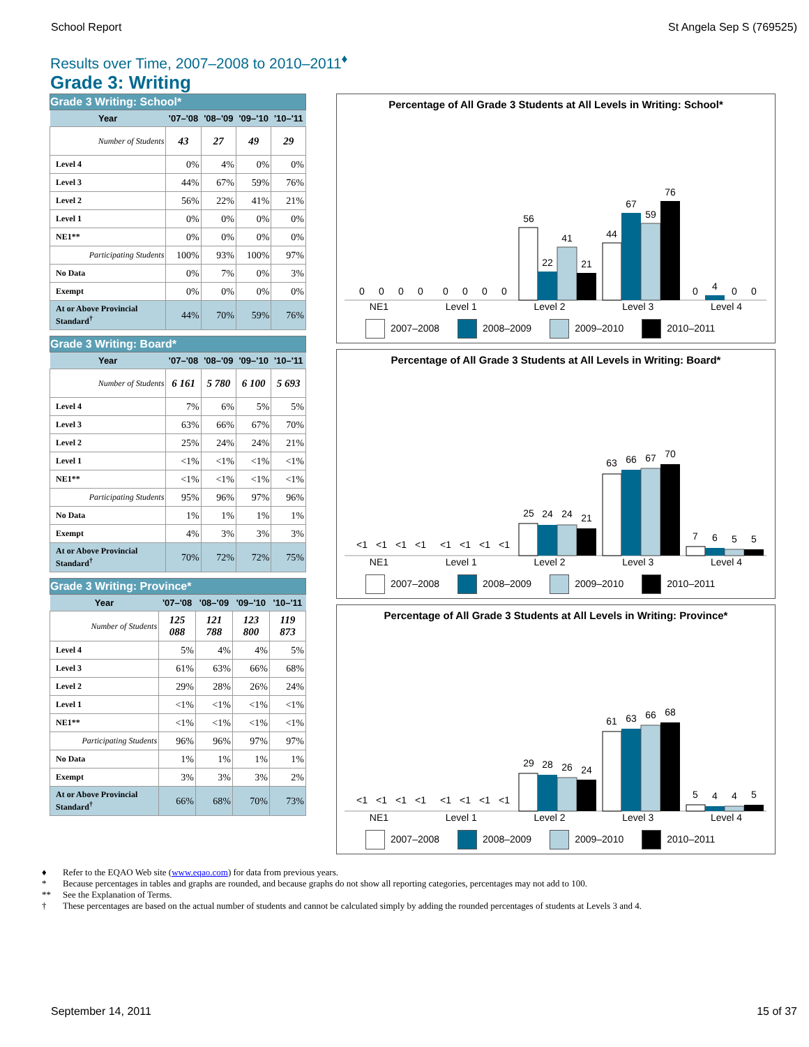School Report St Angela Sep S (769525)
Results over Time, 2007–2008 to 2010–2011<sup>♦</sup>
Grade 3: Writing
Grade 3 Writing: School*
| Year | '07–'08 | '08–'09 | '09–'10 | '10–'11 |
| --- | --- | --- | --- | --- |
| Number of Students | 43 | 27 | 49 | 29 |
| Level 4 | 0% | 4% | 0% | 0% |
| Level 3 | 44% | 67% | 59% | 76% |
| Level 2 | 56% | 22% | 41% | 21% |
| Level 1 | 0% | 0% | 0% | 0% |
| NE1** | 0% | 0% | 0% | 0% |
| Participating Students | 100% | 93% | 100% | 97% |
| No Data | 0% | 7% | 0% | 3% |
| Exempt | 0% | 0% | 0% | 0% |
| At or Above Provincial Standard<sup>†</sup> | 44% | 70% | 59% | 76% |
Grade 3 Writing: Board*
| Year | '07–'08 | '08–'09 | '09–'10 | '10–'11 |
| --- | --- | --- | --- | --- |
| Number of Students | 6 161 | 5 780 | 6 100 | 5 693 |
| Level 4 | 7% | 6% | 5% | 5% |
| Level 3 | 63% | 66% | 67% | 70% |
| Level 2 | 25% | 24% | 24% | 21% |
| Level 1 | <1% | <1% | <1% | <1% |
| NE1** | <1% | <1% | <1% | <1% |
| Participating Students | 95% | 96% | 97% | 96% |
| No Data | 1% | 1% | 1% | 1% |
| Exempt | 4% | 3% | 3% | 3% |
| At or Above Provincial Standard<sup>†</sup> | 70% | 72% | 72% | 75% |
Grade 3 Writing: Province*
| Year | '07–'08 | '08–'09 | '09–'10 | '10–'11 |
| --- | --- | --- | --- | --- |
| Number of Students | 125 088 | 121 788 | 123 800 | 119 873 |
| Level 4 | 5% | 4% | 4% | 5% |
| Level 3 | 61% | 63% | 66% | 68% |
| Level 2 | 29% | 28% | 26% | 24% |
| Level 1 | <1% | <1% | <1% | <1% |
| NE1** | <1% | <1% | <1% | <1% |
| Participating Students | 96% | 96% | 97% | 97% |
| No Data | 1% | 1% | 1% | 1% |
| Exempt | 3% | 3% | 3% | 2% |
| At or Above Provincial Standard<sup>†</sup> | 66% | 68% | 70% | 73% |
Percentage of All Grade 3 Students at All Levels in Writing: School*
0
0
0
0
0
0
0
0
56
22
41
21
44
67
59
76
0
4
0
0
NE1 Level 1 Level 2 Level 3 Level 4
2007–2008 2008–2009 2009–2010 2010–2011
Percentage of All Grade 3 Students at All Levels in Writing: Board*
<1
<1
<1
<1
<1
<1
<1
<1
25
24
24
21
63
66
67
70
7
6
5
5
NE1 Level 1 Level 2 Level 3 Level 4
2007–2008 2008–2009 2009–2010 2010–2011
Percentage of All Grade 3 Students at All Levels in Writing: Province*
<1
<1
<1
<1
<1
<1
<1
<1
29
28
26
24
61
63
66
68
5
4
4
5
NE1 Level 1 Level 2 Level 3 Level 4
2007–2008 2008–2009 2009–2010 2010–2011
♦ Refer to the EQAO Web site (www.eqao.com) for data from previous years.
* Because percentages in tables and graphs are rounded, and because graphs do not show all reporting categories, percentages may not add to 100.
** See the Explanation of Terms.
† These percentages are based on the actual number of students and cannot be calculated simply by adding the rounded percentages of students at Levels 3 and 4.
September 14, 2011 15 of 37